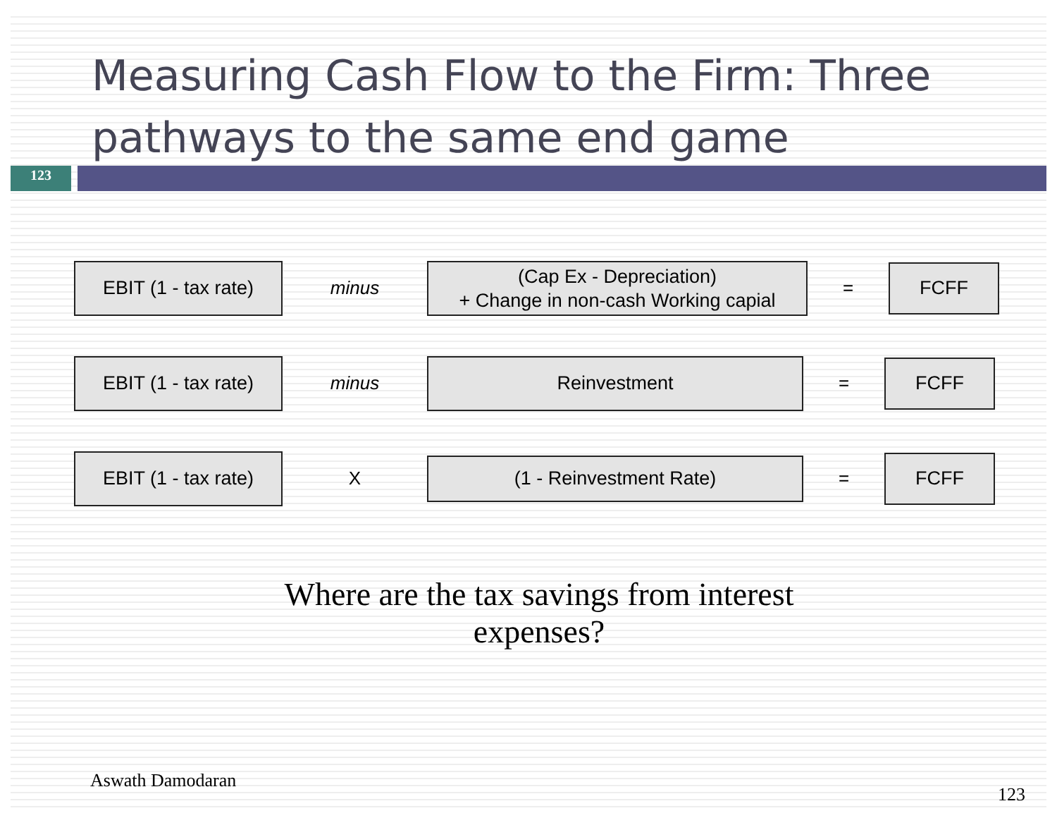Measuring Cash Flow to the Firm: Three pathways to the same end game
123
EBIT (1 - tax rate)
minus
(Cap Ex - Depreciation)
+ Change in non-cash Working capial
=
FCFF
EBIT (1 - tax rate)
minus
Reinvestment
=
FCFF
EBIT (1 - tax rate)
X
(1 - Reinvestment Rate)
=
FCFF
Where are the tax savings from interest expenses?
Aswath Damodaran 123